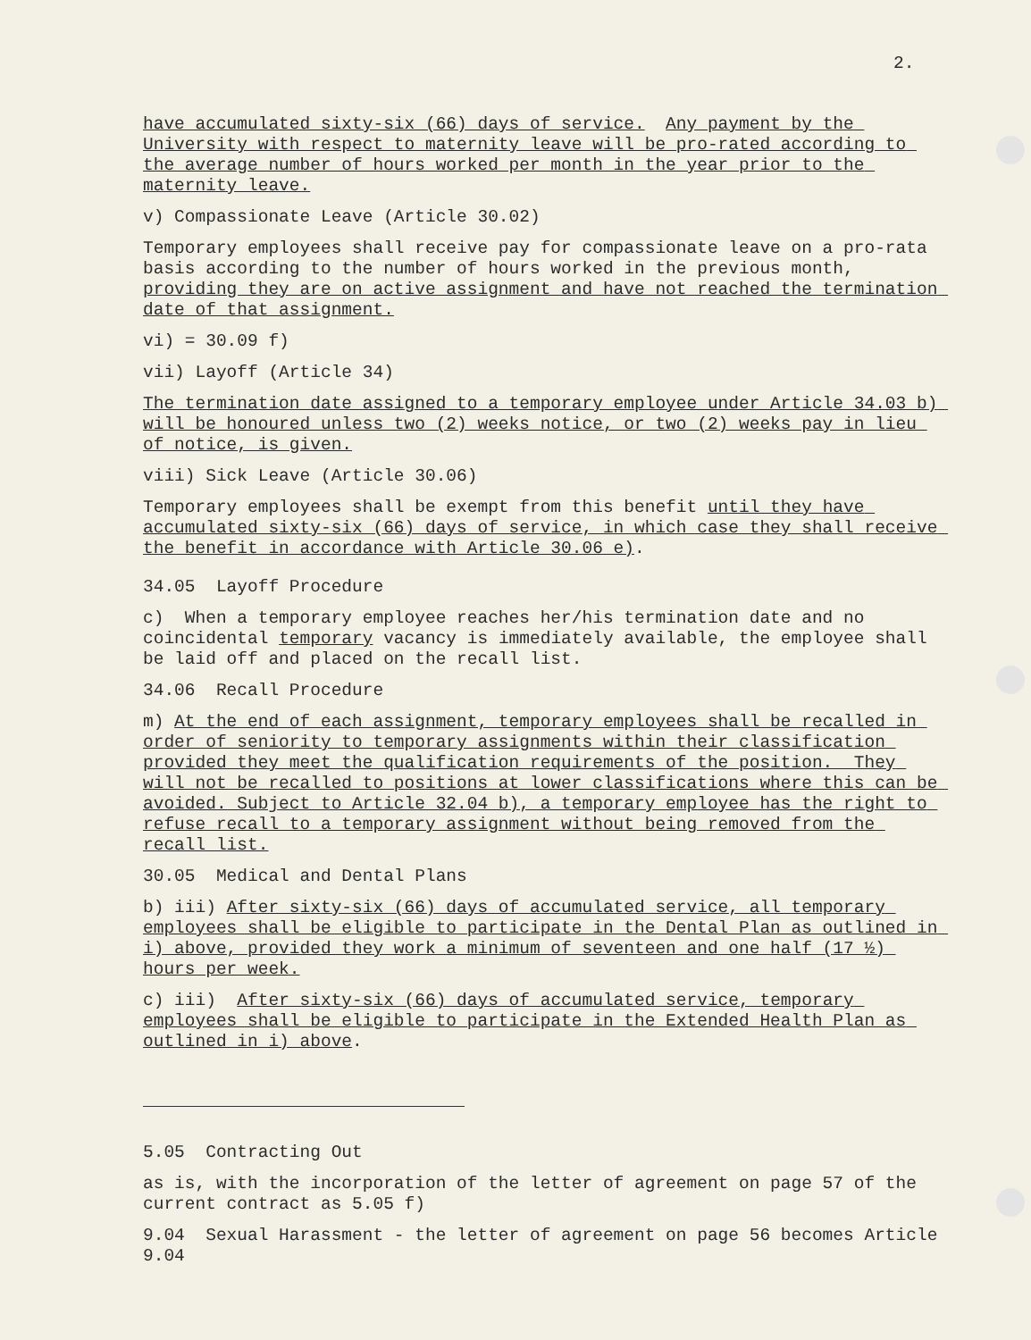2.
have accumulated sixty-six (66) days of service. Any payment by the University with respect to maternity leave will be pro-rated according to the average number of hours worked per month in the year prior to the maternity leave.
v) Compassionate Leave (Article 30.02)
Temporary employees shall receive pay for compassionate leave on a pro-rata basis according to the number of hours worked in the previous month, providing they are on active assignment and have not reached the termination date of that assignment.
vi) = 30.09 f)
vii) Layoff (Article 34)
The termination date assigned to a temporary employee under Article 34.03 b) will be honoured unless two (2) weeks notice, or two (2) weeks pay in lieu of notice, is given.
viii) Sick Leave (Article 30.06)
Temporary employees shall be exempt from this benefit until they have accumulated sixty-six (66) days of service, in which case they shall receive the benefit in accordance with Article 30.06 e).
34.05 Layoff Procedure
c) When a temporary employee reaches her/his termination date and no coincidental temporary vacancy is immediately available, the employee shall be laid off and placed on the recall list.
34.06 Recall Procedure
m) At the end of each assignment, temporary employees shall be recalled in order of seniority to temporary assignments within their classification provided they meet the qualification requirements of the position. They will not be recalled to positions at lower classifications where this can be avoided. Subject to Article 32.04 b), a temporary employee has the right to refuse recall to a temporary assignment without being removed from the recall list.
30.05 Medical and Dental Plans
b) iii) After sixty-six (66) days of accumulated service, all temporary employees shall be eligible to participate in the Dental Plan as outlined in i) above, provided they work a minimum of seventeen and one half (17 ½) hours per week.
c) iii) After sixty-six (66) days of accumulated service, temporary employees shall be eligible to participate in the Extended Health Plan as outlined in i) above.
5.05 Contracting Out
as is, with the incorporation of the letter of agreement on page 57 of the current contract as 5.05 f)
9.04 Sexual Harassment - the letter of agreement on page 56 becomes Article 9.04